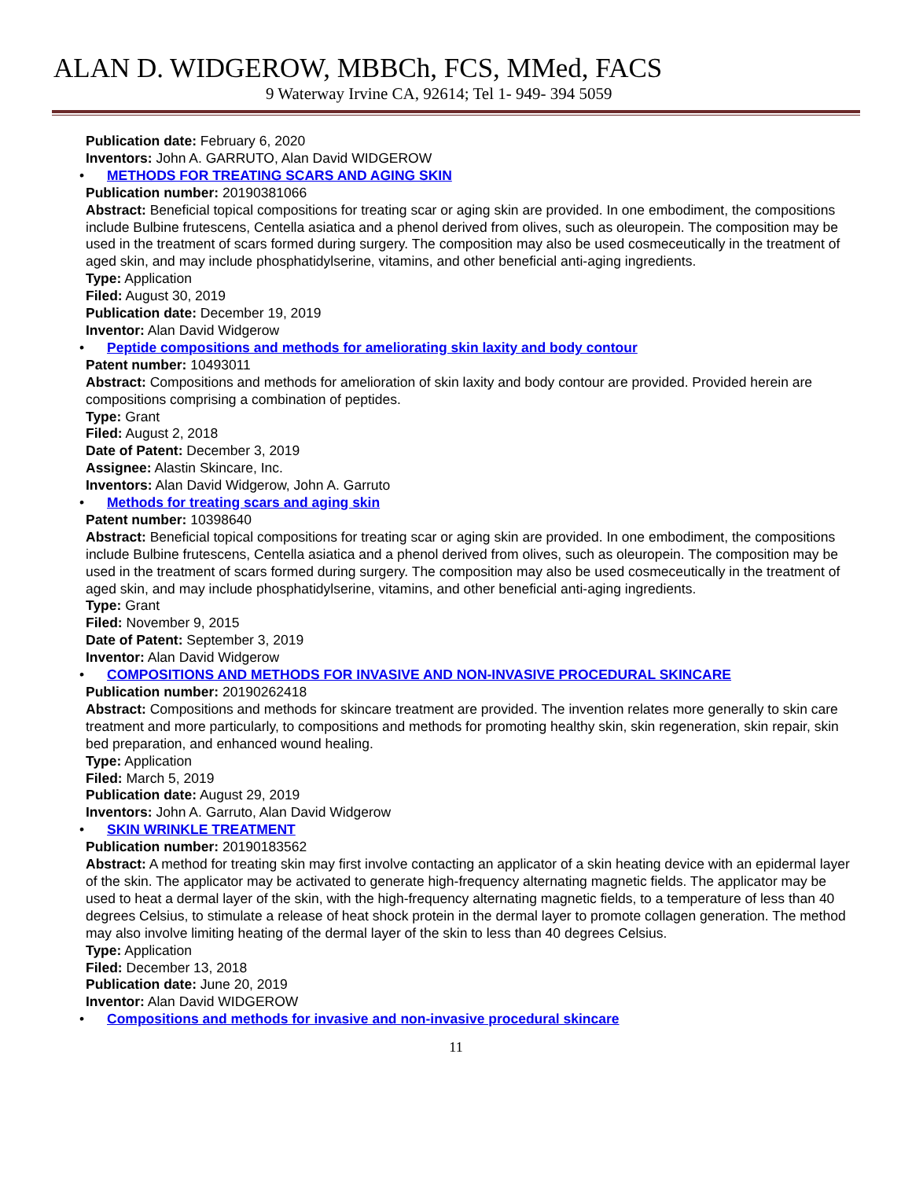ALAN D. WIDGEROW, MBBCh, FCS, MMed, FACS
9 Waterway Irvine CA, 92614; Tel 1- 949- 394 5059
Publication date: February 6, 2020
Inventors: John A. GARRUTO, Alan David WIDGEROW
• METHODS FOR TREATING SCARS AND AGING SKIN
Publication number: 20190381066
Abstract: Beneficial topical compositions for treating scar or aging skin are provided. In one embodiment, the compositions include Bulbine frutescens, Centella asiatica and a phenol derived from olives, such as oleuropein. The composition may be used in the treatment of scars formed during surgery. The composition may also be used cosmeceutically in the treatment of aged skin, and may include phosphatidylserine, vitamins, and other beneficial anti-aging ingredients.
Type: Application
Filed: August 30, 2019
Publication date: December 19, 2019
Inventor: Alan David Widgerow
• Peptide compositions and methods for ameliorating skin laxity and body contour
Patent number: 10493011
Abstract: Compositions and methods for amelioration of skin laxity and body contour are provided. Provided herein are compositions comprising a combination of peptides.
Type: Grant
Filed: August 2, 2018
Date of Patent: December 3, 2019
Assignee: Alastin Skincare, Inc.
Inventors: Alan David Widgerow, John A. Garruto
• Methods for treating scars and aging skin
Patent number: 10398640
Abstract: Beneficial topical compositions for treating scar or aging skin are provided. In one embodiment, the compositions include Bulbine frutescens, Centella asiatica and a phenol derived from olives, such as oleuropein. The composition may be used in the treatment of scars formed during surgery. The composition may also be used cosmeceutically in the treatment of aged skin, and may include phosphatidylserine, vitamins, and other beneficial anti-aging ingredients.
Type: Grant
Filed: November 9, 2015
Date of Patent: September 3, 2019
Inventor: Alan David Widgerow
• COMPOSITIONS AND METHODS FOR INVASIVE AND NON-INVASIVE PROCEDURAL SKINCARE
Publication number: 20190262418
Abstract: Compositions and methods for skincare treatment are provided. The invention relates more generally to skin care treatment and more particularly, to compositions and methods for promoting healthy skin, skin regeneration, skin repair, skin bed preparation, and enhanced wound healing.
Type: Application
Filed: March 5, 2019
Publication date: August 29, 2019
Inventors: John A. Garruto, Alan David Widgerow
• SKIN WRINKLE TREATMENT
Publication number: 20190183562
Abstract: A method for treating skin may first involve contacting an applicator of a skin heating device with an epidermal layer of the skin. The applicator may be activated to generate high-frequency alternating magnetic fields. The applicator may be used to heat a dermal layer of the skin, with the high-frequency alternating magnetic fields, to a temperature of less than 40 degrees Celsius, to stimulate a release of heat shock protein in the dermal layer to promote collagen generation. The method may also involve limiting heating of the dermal layer of the skin to less than 40 degrees Celsius.
Type: Application
Filed: December 13, 2018
Publication date: June 20, 2019
Inventor: Alan David WIDGEROW
• Compositions and methods for invasive and non-invasive procedural skincare
11